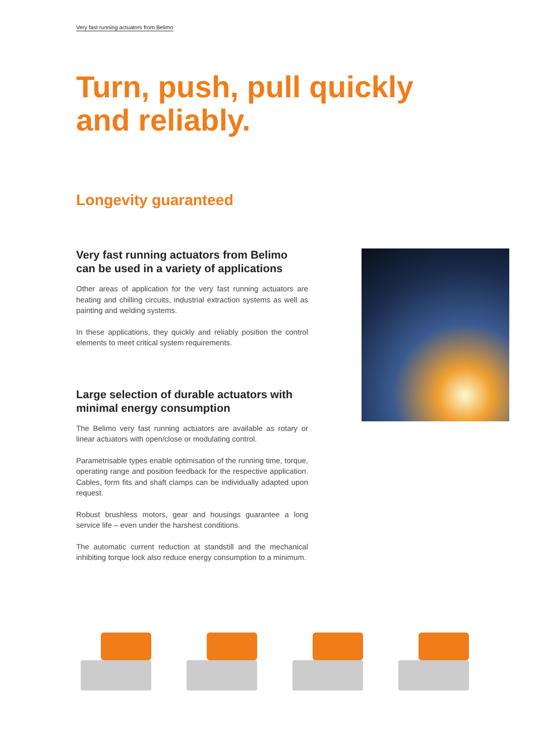Very fast running actuators from Belimo
Turn, push, pull quickly and reliably.
Longevity guaranteed
Very fast running actuators from Belimo can be used in a variety of applications
Other areas of application for the very fast running actuators are heating and chilling circuits, industrial extraction systems as well as painting and welding systems.
In these applications, they quickly and reliably position the control elements to meet critical system requirements.
Large selection of durable actuators with minimal energy consumption
The Belimo very fast running actuators are available as rotary or linear actuators with open/close or modulating control.
Parametrisable types enable optimisation of the running time, torque, operating range and position feedback for the respective application. Cables, form fits and shaft clamps can be individually adapted upon request.
Robust brushless motors, gear and housings guarantee a long service life – even under the harshest conditions.
The automatic current reduction at standstill and the mechanical inhibiting torque lock also reduce energy consumption to a minimum.